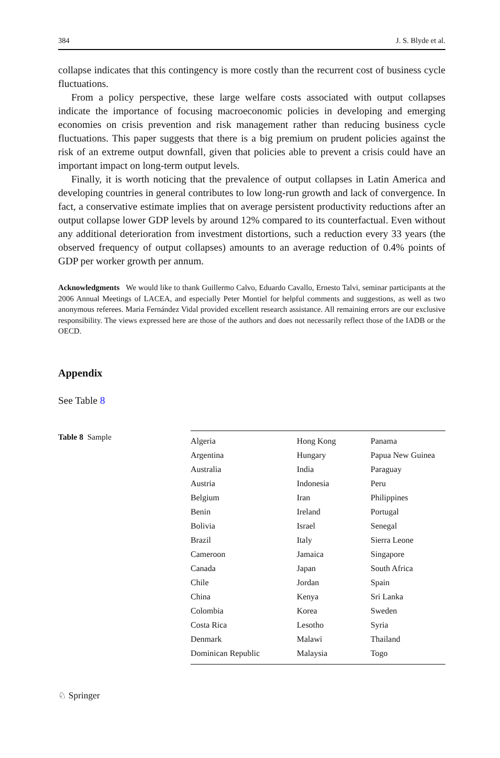384 J. S. Blyde et al.
collapse indicates that this contingency is more costly than the recurrent cost of business cycle fluctuations.
From a policy perspective, these large welfare costs associated with output collapses indicate the importance of focusing macroeconomic policies in developing and emerging economies on crisis prevention and risk management rather than reducing business cycle fluctuations. This paper suggests that there is a big premium on prudent policies against the risk of an extreme output downfall, given that policies able to prevent a crisis could have an important impact on long-term output levels.
Finally, it is worth noticing that the prevalence of output collapses in Latin America and developing countries in general contributes to low long-run growth and lack of convergence. In fact, a conservative estimate implies that on average persistent productivity reductions after an output collapse lower GDP levels by around 12% compared to its counterfactual. Even without any additional deterioration from investment distortions, such a reduction every 33 years (the observed frequency of output collapses) amounts to an average reduction of 0.4% points of GDP per worker growth per annum.
Acknowledgments We would like to thank Guillermo Calvo, Eduardo Cavallo, Ernesto Talvi, seminar participants at the 2006 Annual Meetings of LACEA, and especially Peter Montiel for helpful comments and suggestions, as well as two anonymous referees. Maria Fernández Vidal provided excellent research assistance. All remaining errors are our exclusive responsibility. The views expressed here are those of the authors and does not necessarily reflect those of the IADB or the OECD.
Appendix
See Table 8
Table 8 Sample
| Algeria | Hong Kong | Panama |
| Argentina | Hungary | Papua New Guinea |
| Australia | India | Paraguay |
| Austria | Indonesia | Peru |
| Belgium | Iran | Philippines |
| Benin | Ireland | Portugal |
| Bolivia | Israel | Senegal |
| Brazil | Italy | Sierra Leone |
| Cameroon | Jamaica | Singapore |
| Canada | Japan | South Africa |
| Chile | Jordan | Spain |
| China | Kenya | Sri Lanka |
| Colombia | Korea | Sweden |
| Costa Rica | Lesotho | Syria |
| Denmark | Malawi | Thailand |
| Dominican Republic | Malaysia | Togo |
♘ Springer